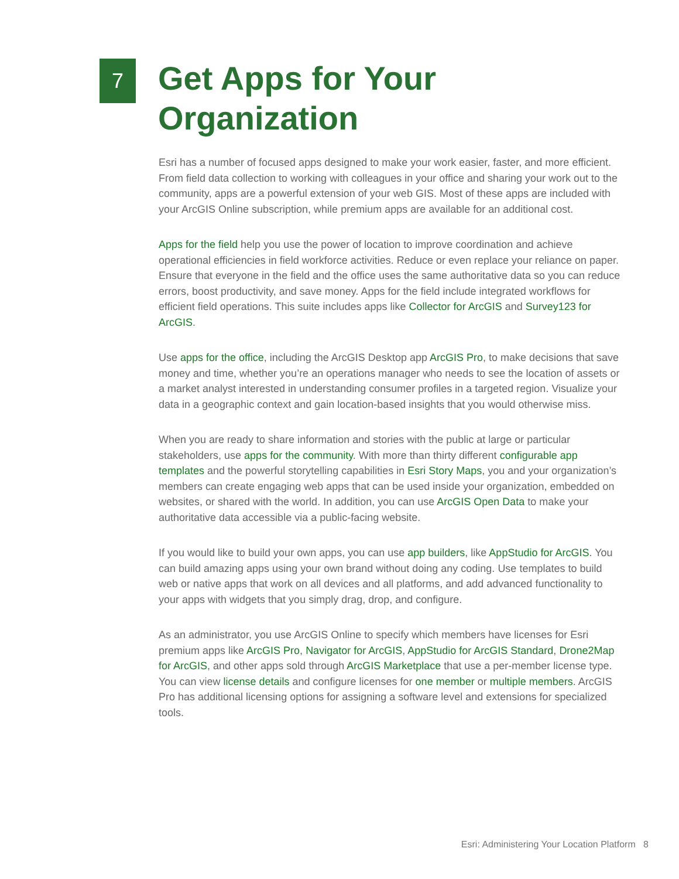7
Get Apps for Your
Organization
Esri has a number of focused apps designed to make your work easier, faster, and more efficient. From field data collection to working with colleagues in your office and sharing your work out to the community, apps are a powerful extension of your web GIS. Most of these apps are included with your ArcGIS Online subscription, while premium apps are available for an additional cost.
Apps for the field help you use the power of location to improve coordination and achieve operational efficiencies in field workforce activities. Reduce or even replace your reliance on paper. Ensure that everyone in the field and the office uses the same authoritative data so you can reduce errors, boost productivity, and save money. Apps for the field include integrated workflows for efficient field operations. This suite includes apps like Collector for ArcGIS and Survey123 for ArcGIS.
Use apps for the office, including the ArcGIS Desktop app ArcGIS Pro, to make decisions that save money and time, whether you’re an operations manager who needs to see the location of assets or a market analyst interested in understanding consumer profiles in a targeted region. Visualize your data in a geographic context and gain location-based insights that you would otherwise miss.
When you are ready to share information and stories with the public at large or particular stakeholders, use apps for the community. With more than thirty different configurable app templates and the powerful storytelling capabilities in Esri Story Maps, you and your organization’s members can create engaging web apps that can be used inside your organization, embedded on websites, or shared with the world. In addition, you can use ArcGIS Open Data to make your authoritative data accessible via a public-facing website.
If you would like to build your own apps, you can use app builders, like AppStudio for ArcGIS. You can build amazing apps using your own brand without doing any coding. Use templates to build web or native apps that work on all devices and all platforms, and add advanced functionality to your apps with widgets that you simply drag, drop, and configure.
As an administrator, you use ArcGIS Online to specify which members have licenses for Esri premium apps like ArcGIS Pro, Navigator for ArcGIS, AppStudio for ArcGIS Standard, Drone2Map for ArcGIS, and other apps sold through ArcGIS Marketplace that use a per-member license type. You can view license details and configure licenses for one member or multiple members. ArcGIS Pro has additional licensing options for assigning a software level and extensions for specialized tools.
Esri: Administering Your Location Platform 8